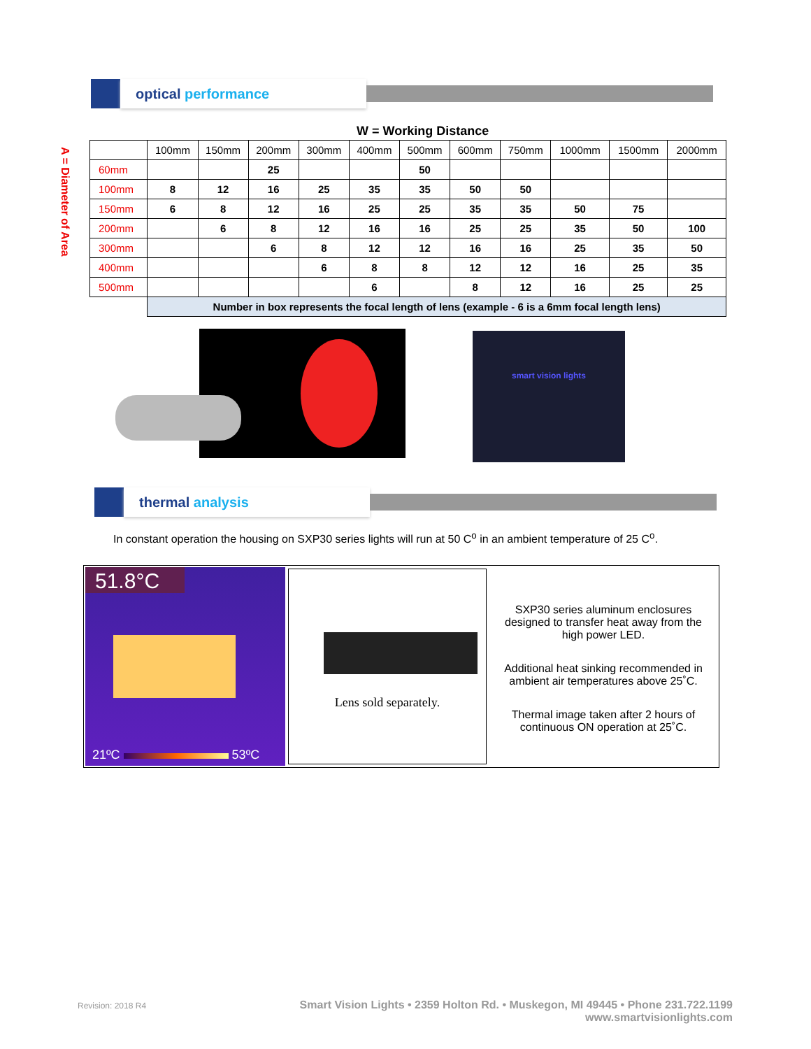optical performance
W = Working Distance
A = Diameter of Area
| | 100mm | 150mm | 200mm | 300mm | 400mm | 500mm | 600mm | 750mm | 1000mm | 1500mm | 2000mm |
| --- | --- | --- | --- | --- | --- | --- | --- | --- | --- | --- | --- |
| 60mm | | | 25 | | | 50 | | | | | |
| 100mm | 8 | 12 | 16 | 25 | 35 | 35 | 50 | 50 | | | |
| 150mm | 6 | 8 | 12 | 16 | 25 | 25 | 35 | 35 | 50 | 75 | |
| 200mm | | 6 | 8 | 12 | 16 | 16 | 25 | 25 | 35 | 50 | 100 |
| 300mm | | | 6 | 8 | 12 | 12 | 16 | 16 | 25 | 35 | 50 |
| 400mm | | | | 6 | 8 | 8 | 12 | 12 | 16 | 25 | 35 |
| 500mm | | | | | 6 | | 8 | 12 | 16 | 25 | 25 |
| | Number in box represents the focal length of lens (example - 6 is a 6mm focal length lens) | | | | | | | | | | |
smart vision lights
thermal analysis
In constant operation the housing on SXP30 series lights will run at 50 C<sup>o</sup> in an ambient temperature of 25 C<sup>o</sup>.
51.8°C
21ºC 53ºC
Lens sold separately.
SXP30 series aluminum enclosures designed to transfer heat away from the high power LED.
Additional heat sinking recommended in ambient air temperatures above 25˚C.
Thermal image taken after 2 hours of continuous ON operation at 25˚C.
Revision: 2018 R4
Smart Vision Lights • 2359 Holton Rd. • Muskegon, MI 49445 • Phone 231.722.1199
www.smartvisionlights.com